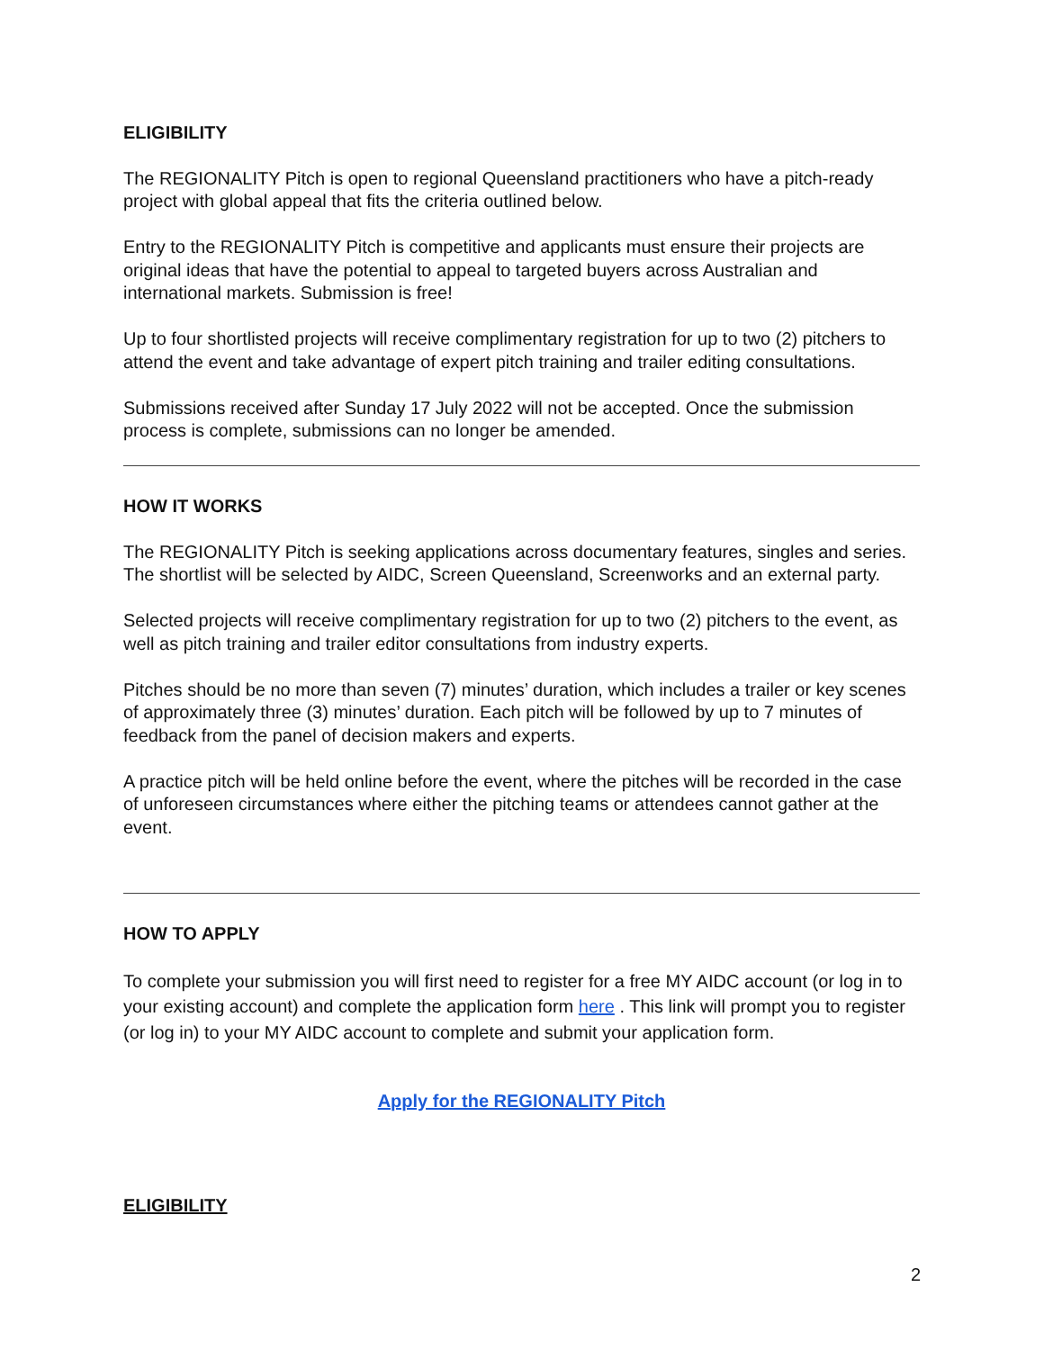ELIGIBILITY
The REGIONALITY Pitch is open to regional Queensland practitioners who have a pitch-ready project with global appeal that fits the criteria outlined below.
Entry to the REGIONALITY Pitch is competitive and applicants must ensure their projects are original ideas that have the potential to appeal to targeted buyers across Australian and international markets. Submission is free!
Up to four shortlisted projects will receive complimentary registration for up to two (2) pitchers to attend the event and take advantage of expert pitch training and trailer editing consultations.
Submissions received after Sunday 17 July 2022 will not be accepted. Once the submission process is complete, submissions can no longer be amended.
HOW IT WORKS
The REGIONALITY Pitch is seeking applications across documentary features, singles and series. The shortlist will be selected by AIDC, Screen Queensland, Screenworks and an external party.
Selected projects will receive complimentary registration for up to two (2) pitchers to the event, as well as pitch training and trailer editor consultations from industry experts.
Pitches should be no more than seven (7) minutes’ duration, which includes a trailer or key scenes of approximately three (3) minutes’ duration. Each pitch will be followed by up to 7 minutes of feedback from the panel of decision makers and experts.
A practice pitch will be held online before the event, where the pitches will be recorded in the case of unforeseen circumstances where either the pitching teams or attendees cannot gather at the event.
HOW TO APPLY
To complete your submission you will first need to register for a free MY AIDC account (or log in to your existing account) and complete the application form here . This link will prompt you to register (or log in) to your MY AIDC account to complete and submit your application form.
Apply for the REGIONALITY Pitch
ELIGIBILITY
2